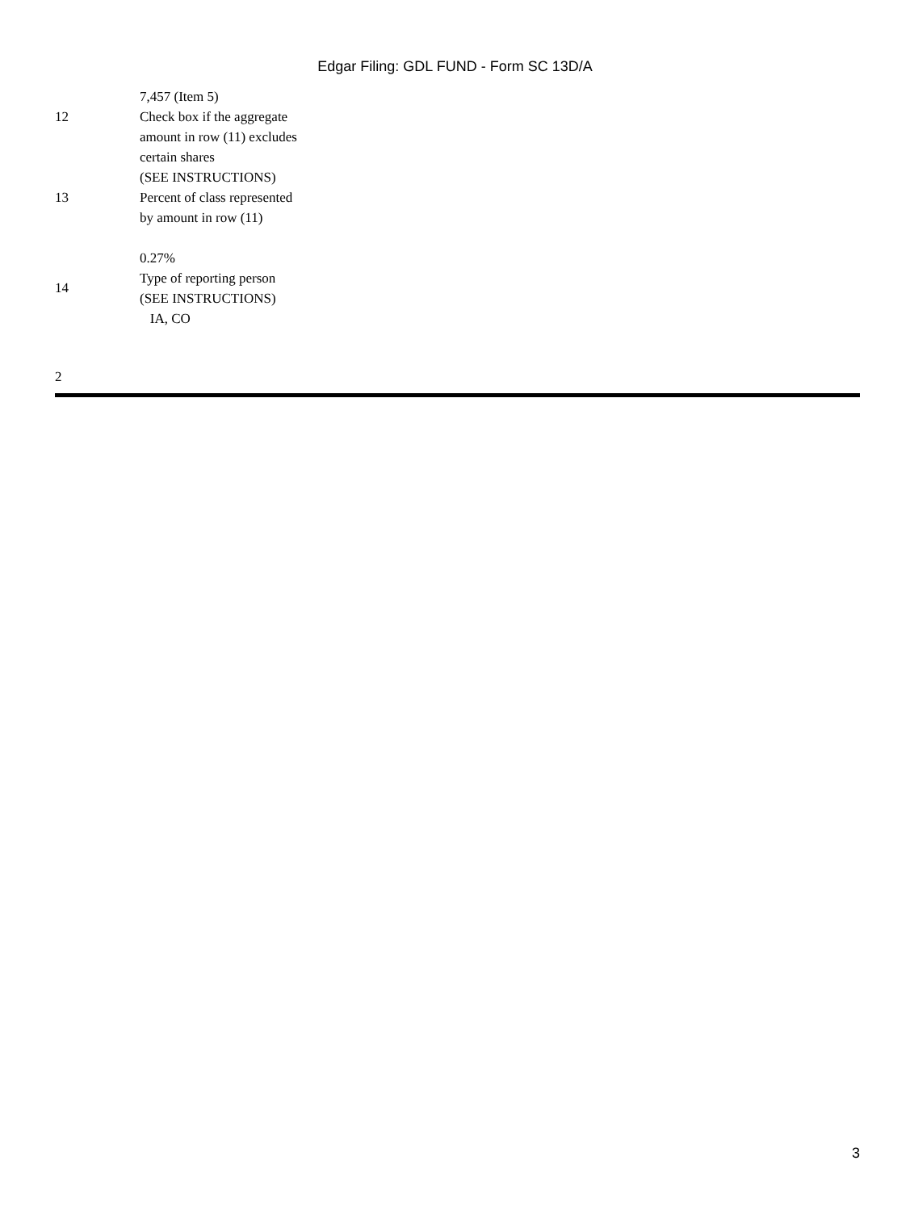Edgar Filing: GDL FUND - Form SC 13D/A
| | 7,457 (Item 5) |
| 12 | Check box if the aggregate amount in row (11) excludes certain shares (SEE INSTRUCTIONS) |
| 13 | Percent of class represented by amount in row (11) 0.27% |
| 14 | Type of reporting person (SEE INSTRUCTIONS) IA, CO |
2
3